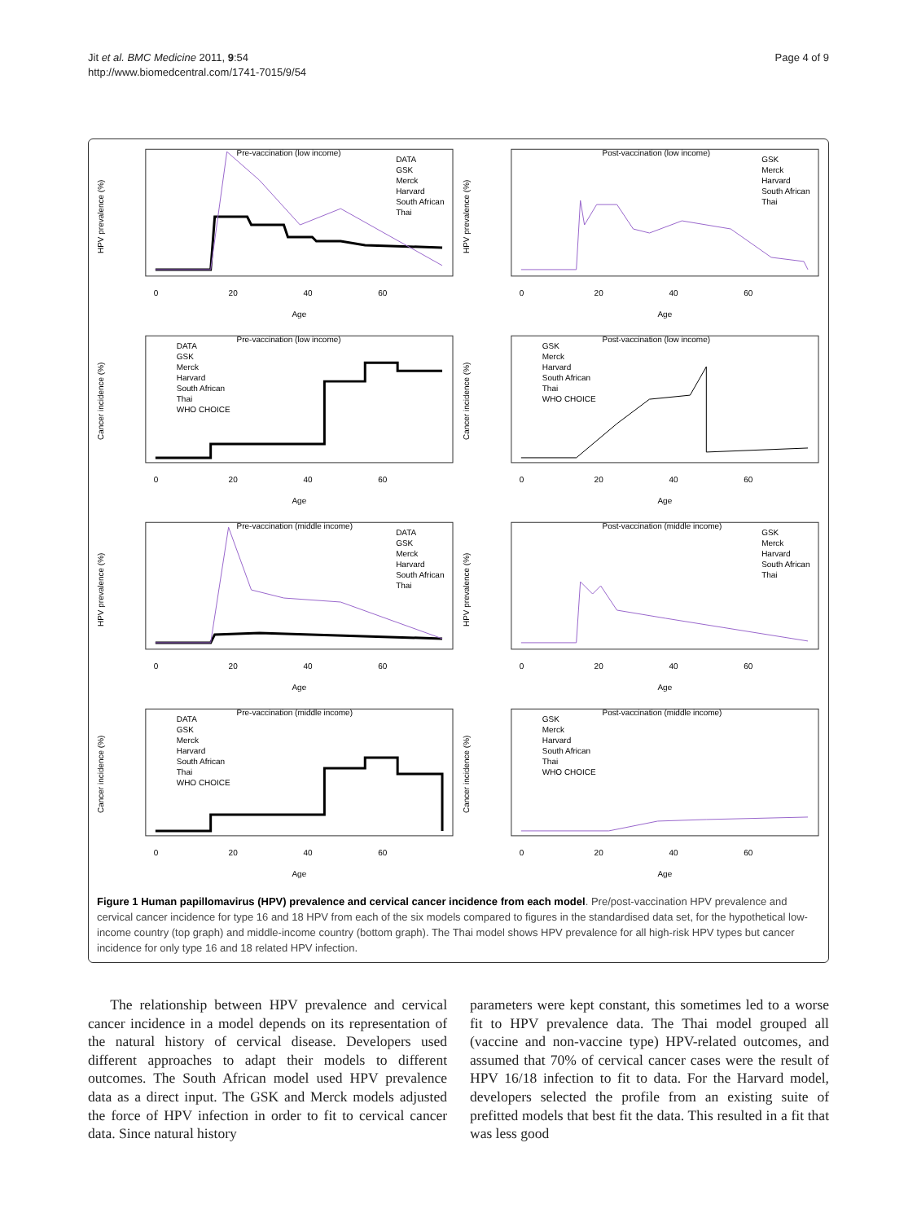Jit et al. BMC Medicine 2011, 9:54
http://www.biomedcentral.com/1741-7015/9/54
Page 4 of 9
Pre-vaccination (low income)
DATA
GSK
Merck
Harvard
South African
Thai
HPV prevalence (%)
0
20
40
60
Age
Post-vaccination (low income)
GSK
Merck
Harvard
South African
Thai
HPV prevalence (%)
0
20
40
60
Age
Pre-vaccination (low income)
DATA
GSK
Merck
Harvard
South African
Thai
WHO CHOICE
Cancer incidence (%)
0
20
40
60
Age
Post-vaccination (low income)
GSK
Merck
Harvard
South African
Thai
WHO CHOICE
Cancer incidence (%)
0
20
40
60
Age
Pre-vaccination (middle income)
DATA
GSK
Merck
Harvard
South African
Thai
HPV prevalence (%)
0
20
40
60
Age
Post-vaccination (middle income)
GSK
Merck
Harvard
South African
Thai
HPV prevalence (%)
0
20
40
60
Age
Pre-vaccination (middle income)
DATA
GSK
Merck
Harvard
South African
Thai
WHO CHOICE
Cancer incidence (%)
0
20
40
60
Age
Post-vaccination (middle income)
GSK
Merck
Harvard
South African
Thai
WHO CHOICE
Cancer incidence (%)
0
20
40
60
Age
Figure 1 Human papillomavirus (HPV) prevalence and cervical cancer incidence from each model. Pre/post-vaccination HPV prevalence and cervical cancer incidence for type 16 and 18 HPV from each of the six models compared to figures in the standardised data set, for the hypothetical low-income country (top graph) and middle-income country (bottom graph). The Thai model shows HPV prevalence for all high-risk HPV types but cancer incidence for only type 16 and 18 related HPV infection.
The relationship between HPV prevalence and cervical cancer incidence in a model depends on its representation of the natural history of cervical disease. Developers used different approaches to adapt their models to different outcomes. The South African model used HPV prevalence data as a direct input. The GSK and Merck models adjusted the force of HPV infection in order to fit to cervical cancer data. Since natural history
parameters were kept constant, this sometimes led to a worse fit to HPV prevalence data. The Thai model grouped all (vaccine and non-vaccine type) HPV-related outcomes, and assumed that 70% of cervical cancer cases were the result of HPV 16/18 infection to fit to data. For the Harvard model, developers selected the profile from an existing suite of prefitted models that best fit the data. This resulted in a fit that was less good